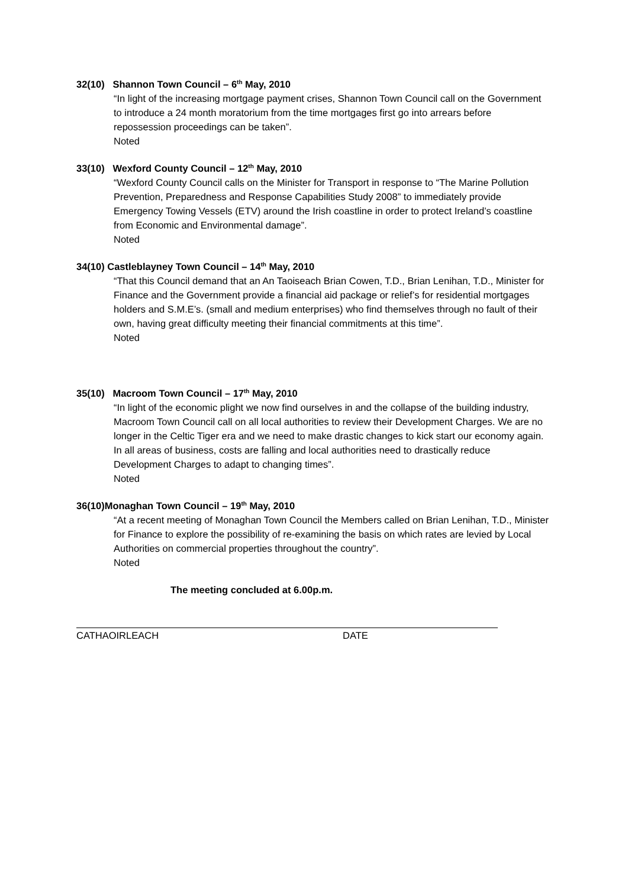32(10) Shannon Town Council – 6<sup>th</sup> May, 2010
“In light of the increasing mortgage payment crises, Shannon Town Council call on the Government to introduce a 24 month moratorium from the time mortgages first go into arrears before repossession proceedings can be taken”.
Noted
33(10) Wexford County Council – 12<sup>th</sup> May, 2010
“Wexford County Council calls on the Minister for Transport in response to “The Marine Pollution Prevention, Preparedness and Response Capabilities Study 2008” to immediately provide Emergency Towing Vessels (ETV) around the Irish coastline in order to protect Ireland’s coastline from Economic and Environmental damage”.
Noted
34(10) Castleblayney Town Council – 14<sup>th</sup> May, 2010
“That this Council demand that an An Taoiseach Brian Cowen, T.D., Brian Lenihan, T.D., Minister for Finance and the Government provide a financial aid package or relief’s for residential mortgages holders and S.M.E’s. (small and medium enterprises) who find themselves through no fault of their own, having great difficulty meeting their financial commitments at this time”.
Noted
35(10) Macroom Town Council – 17<sup>th</sup> May, 2010
“In light of the economic plight we now find ourselves in and the collapse of the building industry, Macroom Town Council call on all local authorities to review their Development Charges. We are no longer in the Celtic Tiger era and we need to make drastic changes to kick start our economy again. In all areas of business, costs are falling and local authorities need to drastically reduce Development Charges to adapt to changing times”.
Noted
36(10)Monaghan Town Council – 19<sup>th</sup> May, 2010
“At a recent meeting of Monaghan Town Council the Members called on Brian Lenihan, T.D., Minister for Finance to explore the possibility of re-examining the basis on which rates are levied by Local Authorities on commercial properties throughout the country”.
Noted
The meeting concluded at 6.00p.m.
CATHAOIRLEACH DATE